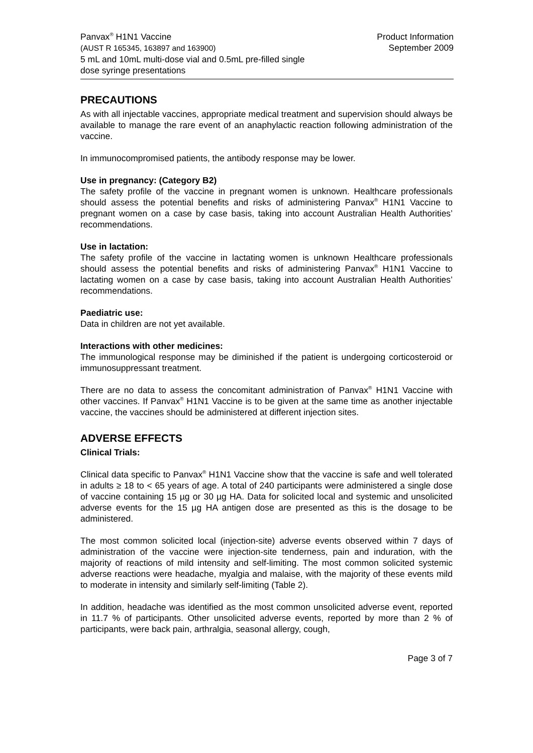Panvax<sup>®</sup> H1N1 Vaccine
(AUST R 165345, 163897 and 163900)
5 mL and 10mL multi-dose vial and 0.5mL pre-filled single
dose syringe presentations
Product Information
September 2009
PRECAUTIONS
As with all injectable vaccines, appropriate medical treatment and supervision should always be available to manage the rare event of an anaphylactic reaction following administration of the vaccine.
In immunocompromised patients, the antibody response may be lower.
Use in pregnancy: (Category B2)
The safety profile of the vaccine in pregnant women is unknown. Healthcare professionals should assess the potential benefits and risks of administering Panvax<sup>®</sup> H1N1 Vaccine to pregnant women on a case by case basis, taking into account Australian Health Authorities’ recommendations.
Use in lactation:
The safety profile of the vaccine in lactating women is unknown Healthcare professionals should assess the potential benefits and risks of administering Panvax<sup>®</sup> H1N1 Vaccine to lactating women on a case by case basis, taking into account Australian Health Authorities’ recommendations.
Paediatric use:
Data in children are not yet available.
Interactions with other medicines:
The immunological response may be diminished if the patient is undergoing corticosteroid or immunosuppressant treatment.
There are no data to assess the concomitant administration of Panvax<sup>®</sup> H1N1 Vaccine with other vaccines. If Panvax<sup>®</sup> H1N1 Vaccine is to be given at the same time as another injectable vaccine, the vaccines should be administered at different injection sites.
ADVERSE EFFECTS
Clinical Trials:
Clinical data specific to Panvax<sup>®</sup> H1N1 Vaccine show that the vaccine is safe and well tolerated in adults ≥ 18 to < 65 years of age. A total of 240 participants were administered a single dose of vaccine containing 15 µg or 30 µg HA. Data for solicited local and systemic and unsolicited adverse events for the 15 µg HA antigen dose are presented as this is the dosage to be administered.
The most common solicited local (injection-site) adverse events observed within 7 days of administration of the vaccine were injection-site tenderness, pain and induration, with the majority of reactions of mild intensity and self-limiting. The most common solicited systemic adverse reactions were headache, myalgia and malaise, with the majority of these events mild to moderate in intensity and similarly self-limiting (Table 2).
In addition, headache was identified as the most common unsolicited adverse event, reported in 11.7 % of participants. Other unsolicited adverse events, reported by more than 2 % of participants, were back pain, arthralgia, seasonal allergy, cough,
Page 3 of 7